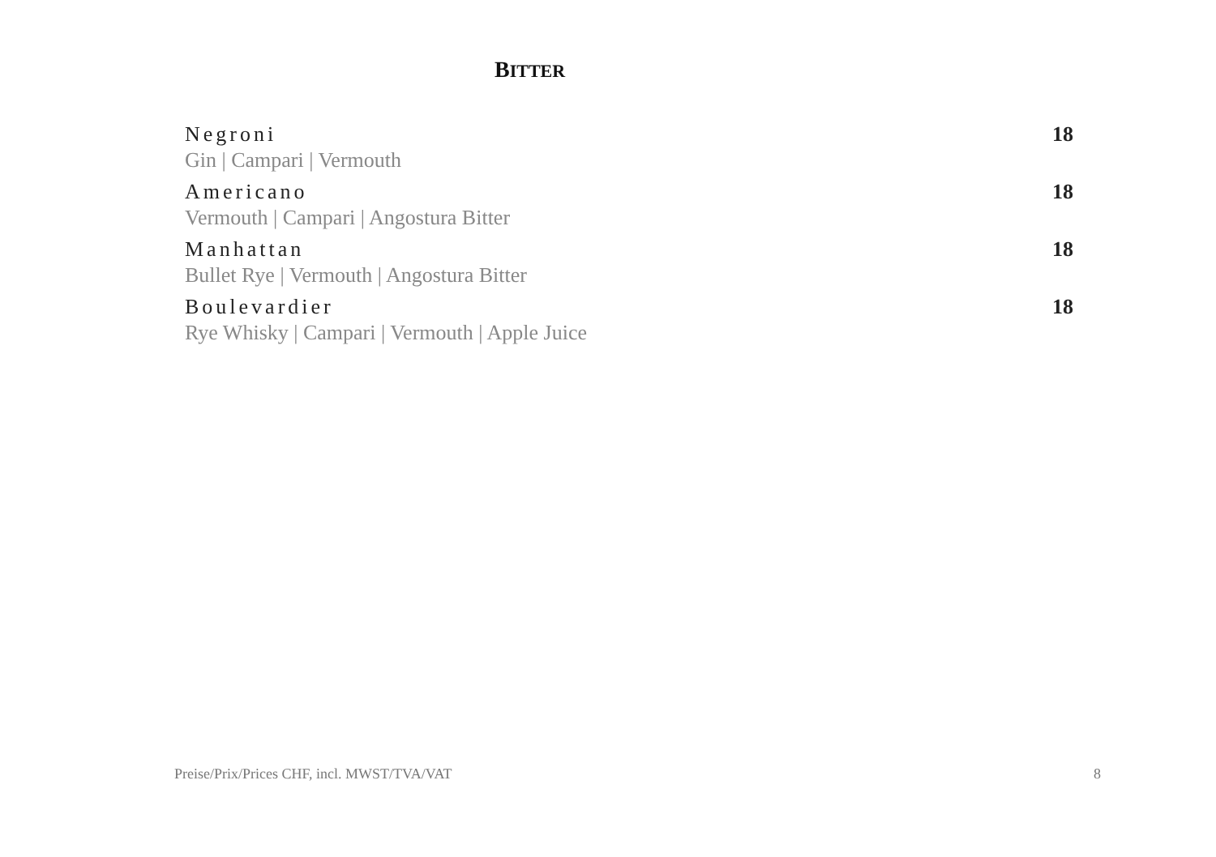BITTER
Negroni
Gin | Campari | Vermouth
18
Americano
Vermouth | Campari | Angostura Bitter
18
Manhattan
Bullet Rye | Vermouth | Angostura Bitter
18
Boulevardier
Rye Whisky | Campari | Vermouth | Apple Juice
18
Preise/Prix/Prices CHF, incl. MWST/TVA/VAT 8